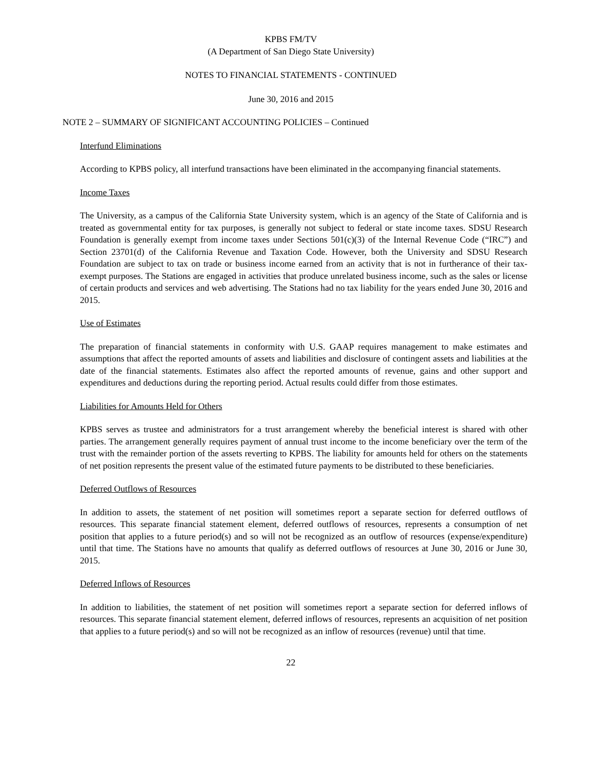KPBS FM/TV
(A Department of San Diego State University)
NOTES TO FINANCIAL STATEMENTS - CONTINUED
June 30, 2016 and 2015
NOTE 2 – SUMMARY OF SIGNIFICANT ACCOUNTING POLICIES – Continued
Interfund Eliminations
According to KPBS policy, all interfund transactions have been eliminated in the accompanying financial statements.
Income Taxes
The University, as a campus of the California State University system, which is an agency of the State of California and is treated as governmental entity for tax purposes, is generally not subject to federal or state income taxes. SDSU Research Foundation is generally exempt from income taxes under Sections 501(c)(3) of the Internal Revenue Code (“IRC”) and Section 23701(d) of the California Revenue and Taxation Code. However, both the University and SDSU Research Foundation are subject to tax on trade or business income earned from an activity that is not in furtherance of their tax-exempt purposes. The Stations are engaged in activities that produce unrelated business income, such as the sales or license of certain products and services and web advertising. The Stations had no tax liability for the years ended June 30, 2016 and 2015.
Use of Estimates
The preparation of financial statements in conformity with U.S. GAAP requires management to make estimates and assumptions that affect the reported amounts of assets and liabilities and disclosure of contingent assets and liabilities at the date of the financial statements. Estimates also affect the reported amounts of revenue, gains and other support and expenditures and deductions during the reporting period. Actual results could differ from those estimates.
Liabilities for Amounts Held for Others
KPBS serves as trustee and administrators for a trust arrangement whereby the beneficial interest is shared with other parties. The arrangement generally requires payment of annual trust income to the income beneficiary over the term of the trust with the remainder portion of the assets reverting to KPBS. The liability for amounts held for others on the statements of net position represents the present value of the estimated future payments to be distributed to these beneficiaries.
Deferred Outflows of Resources
In addition to assets, the statement of net position will sometimes report a separate section for deferred outflows of resources. This separate financial statement element, deferred outflows of resources, represents a consumption of net position that applies to a future period(s) and so will not be recognized as an outflow of resources (expense/expenditure) until that time. The Stations have no amounts that qualify as deferred outflows of resources at June 30, 2016 or June 30, 2015.
Deferred Inflows of Resources
In addition to liabilities, the statement of net position will sometimes report a separate section for deferred inflows of resources. This separate financial statement element, deferred inflows of resources, represents an acquisition of net position that applies to a future period(s) and so will not be recognized as an inflow of resources (revenue) until that time.
22